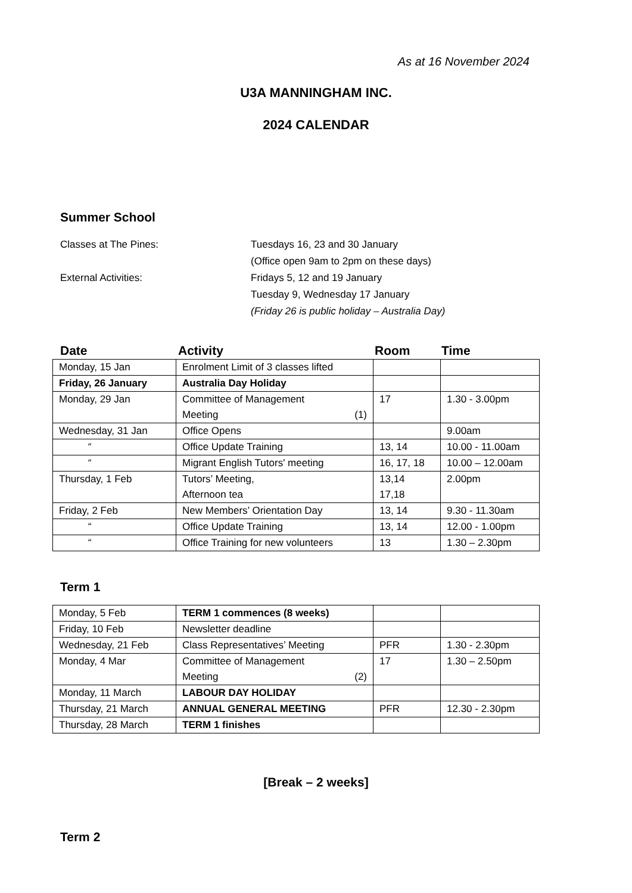As at 16 November 2024
U3A MANNINGHAM INC.
2024 CALENDAR
Summer School
Classes at The Pines:
Tuesdays 16, 23 and 30 January
(Office open 9am to 2pm on these days)
External Activities:
Fridays 5, 12 and 19 January
Tuesday 9, Wednesday 17 January
(Friday 26 is public holiday – Australia Day)
Date
Activity
Room
Time
| Monday, 15 Jan | Enrolment Limit of 3 classes lifted | | |
| Friday, 26 January | Australia Day Holiday | | |
| Monday, 29 Jan | Committee of Management Meeting (1) | 17 | 1.30 - 3.00pm |
| Wednesday, 31 Jan | Office Opens | | 9.00am |
| “ | Office Update Training | 13, 14 | 10.00 - 11.00am |
| “ | Migrant English Tutors' meeting | 16, 17, 18 | 10.00 – 12.00am |
| Thursday, 1 Feb | Tutors’ Meeting, Afternoon tea | 13,14 17,18 | 2.00pm |
| Friday, 2 Feb | New Members’ Orientation Day | 13, 14 | 9.30 - 11.30am |
| “ | Office Update Training | 13, 14 | 12.00 - 1.00pm |
| “ | Office Training for new volunteers | 13 | 1.30 – 2.30pm |
Term 1
| Monday, 5 Feb | TERM 1 commences (8 weeks) | | |
| Friday, 10 Feb | Newsletter deadline | | |
| Wednesday, 21 Feb | Class Representatives’ Meeting | PFR | 1.30 - 2.30pm |
| Monday, 4 Mar | Committee of Management Meeting (2) | 17 | 1.30 – 2.50pm |
| Monday, 11 March | LABOUR DAY HOLIDAY | | |
| Thursday, 21 March | ANNUAL GENERAL MEETING | PFR | 12.30 - 2.30pm |
| Thursday, 28 March | TERM 1 finishes | | |
[Break – 2 weeks]
Term 2